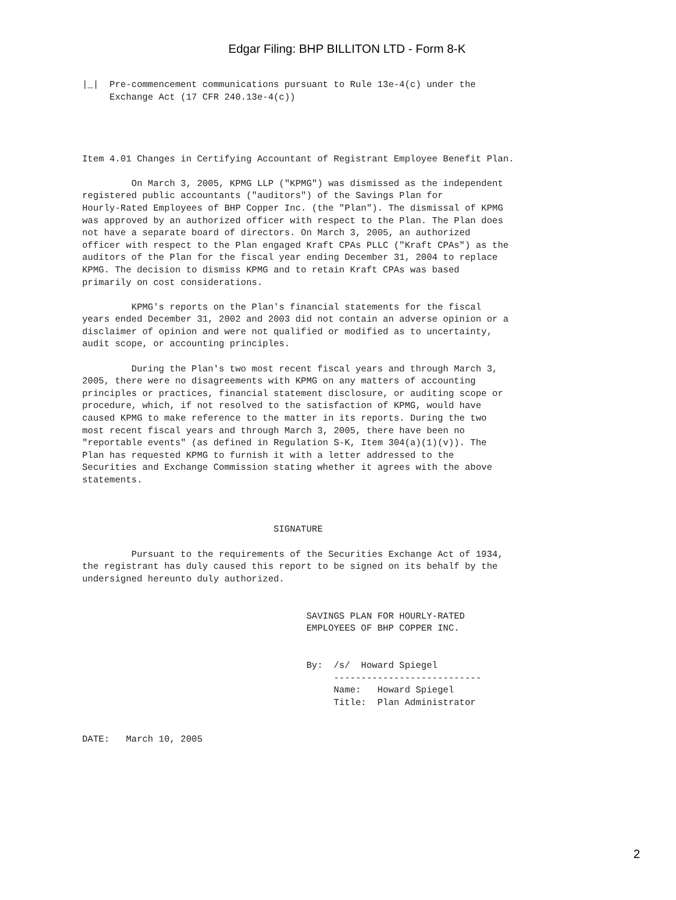Edgar Filing: BHP BILLITON LTD - Form 8-K
|_|  Pre-commencement communications pursuant to Rule 13e-4(c) under the
     Exchange Act (17 CFR 240.13e-4(c))




Item 4.01 Changes in Certifying Accountant of Registrant Employee Benefit Plan.

         On March 3, 2005, KPMG LLP ("KPMG") was dismissed as the independent
registered public accountants ("auditors") of the Savings Plan for
Hourly-Rated Employees of BHP Copper Inc. (the "Plan"). The dismissal of KPMG
was approved by an authorized officer with respect to the Plan. The Plan does
not have a separate board of directors. On March 3, 2005, an authorized
officer with respect to the Plan engaged Kraft CPAs PLLC ("Kraft CPAs") as the
auditors of the Plan for the fiscal year ending December 31, 2004 to replace
KPMG. The decision to dismiss KPMG and to retain Kraft CPAs was based
primarily on cost considerations.

         KPMG's reports on the Plan's financial statements for the fiscal
years ended December 31, 2002 and 2003 did not contain an adverse opinion or a
disclaimer of opinion and were not qualified or modified as to uncertainty,
audit scope, or accounting principles.

         During the Plan's two most recent fiscal years and through March 3,
2005, there were no disagreements with KPMG on any matters of accounting
principles or practices, financial statement disclosure, or auditing scope or
procedure, which, if not resolved to the satisfaction of KPMG, would have
caused KPMG to make reference to the matter in its reports. During the two
most recent fiscal years and through March 3, 2005, there have been no
"reportable events" (as defined in Regulation S-K, Item 304(a)(1)(v)). The
Plan has requested KPMG to furnish it with a letter addressed to the
Securities and Exchange Commission stating whether it agrees with the above
statements.



                                   SIGNATURE

         Pursuant to the requirements of the Securities Exchange Act of 1934,
the registrant has duly caused this report to be signed on its behalf by the
undersigned hereunto duly authorized.


                                         SAVINGS PLAN FOR HOURLY-RATED
                                         EMPLOYEES OF BHP COPPER INC.


                                         By:  /s/  Howard Spiegel
                                              ---------------------------
                                              Name:   Howard Spiegel
                                              Title:  Plan Administrator


DATE:   March 10, 2005
2